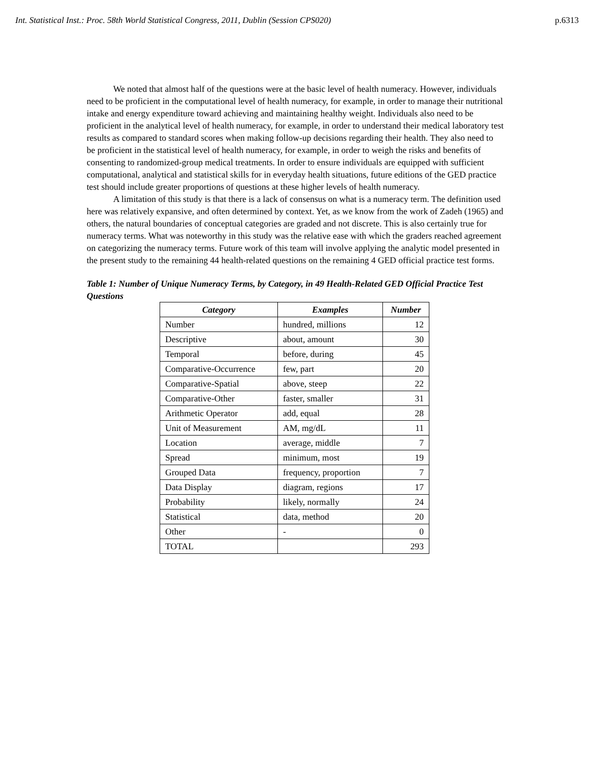Int. Statistical Inst.: Proc. 58th World Statistical Congress, 2011, Dublin (Session CPS020) p.6313
We noted that almost half of the questions were at the basic level of health numeracy. However, individuals need to be proficient in the computational level of health numeracy, for example, in order to manage their nutritional intake and energy expenditure toward achieving and maintaining healthy weight. Individuals also need to be proficient in the analytical level of health numeracy, for example, in order to understand their medical laboratory test results as compared to standard scores when making follow-up decisions regarding their health. They also need to be proficient in the statistical level of health numeracy, for example, in order to weigh the risks and benefits of consenting to randomized-group medical treatments. In order to ensure individuals are equipped with sufficient computational, analytical and statistical skills for in everyday health situations, future editions of the GED practice test should include greater proportions of questions at these higher levels of health numeracy.
A limitation of this study is that there is a lack of consensus on what is a numeracy term. The definition used here was relatively expansive, and often determined by context. Yet, as we know from the work of Zadeh (1965) and others, the natural boundaries of conceptual categories are graded and not discrete. This is also certainly true for numeracy terms. What was noteworthy in this study was the relative ease with which the graders reached agreement on categorizing the numeracy terms. Future work of this team will involve applying the analytic model presented in the present study to the remaining 44 health-related questions on the remaining 4 GED official practice test forms.
Table 1: Number of Unique Numeracy Terms, by Category, in 49 Health-Related GED Official Practice Test Questions
| Category | Examples | Number |
| --- | --- | --- |
| Number | hundred, millions | 12 |
| Descriptive | about, amount | 30 |
| Temporal | before, during | 45 |
| Comparative-Occurrence | few, part | 20 |
| Comparative-Spatial | above, steep | 22 |
| Comparative-Other | faster, smaller | 31 |
| Arithmetic Operator | add, equal | 28 |
| Unit of Measurement | AM, mg/dL | 11 |
| Location | average, middle | 7 |
| Spread | minimum, most | 19 |
| Grouped Data | frequency, proportion | 7 |
| Data Display | diagram, regions | 17 |
| Probability | likely, normally | 24 |
| Statistical | data, method | 20 |
| Other | - | 0 |
| TOTAL | | 293 |